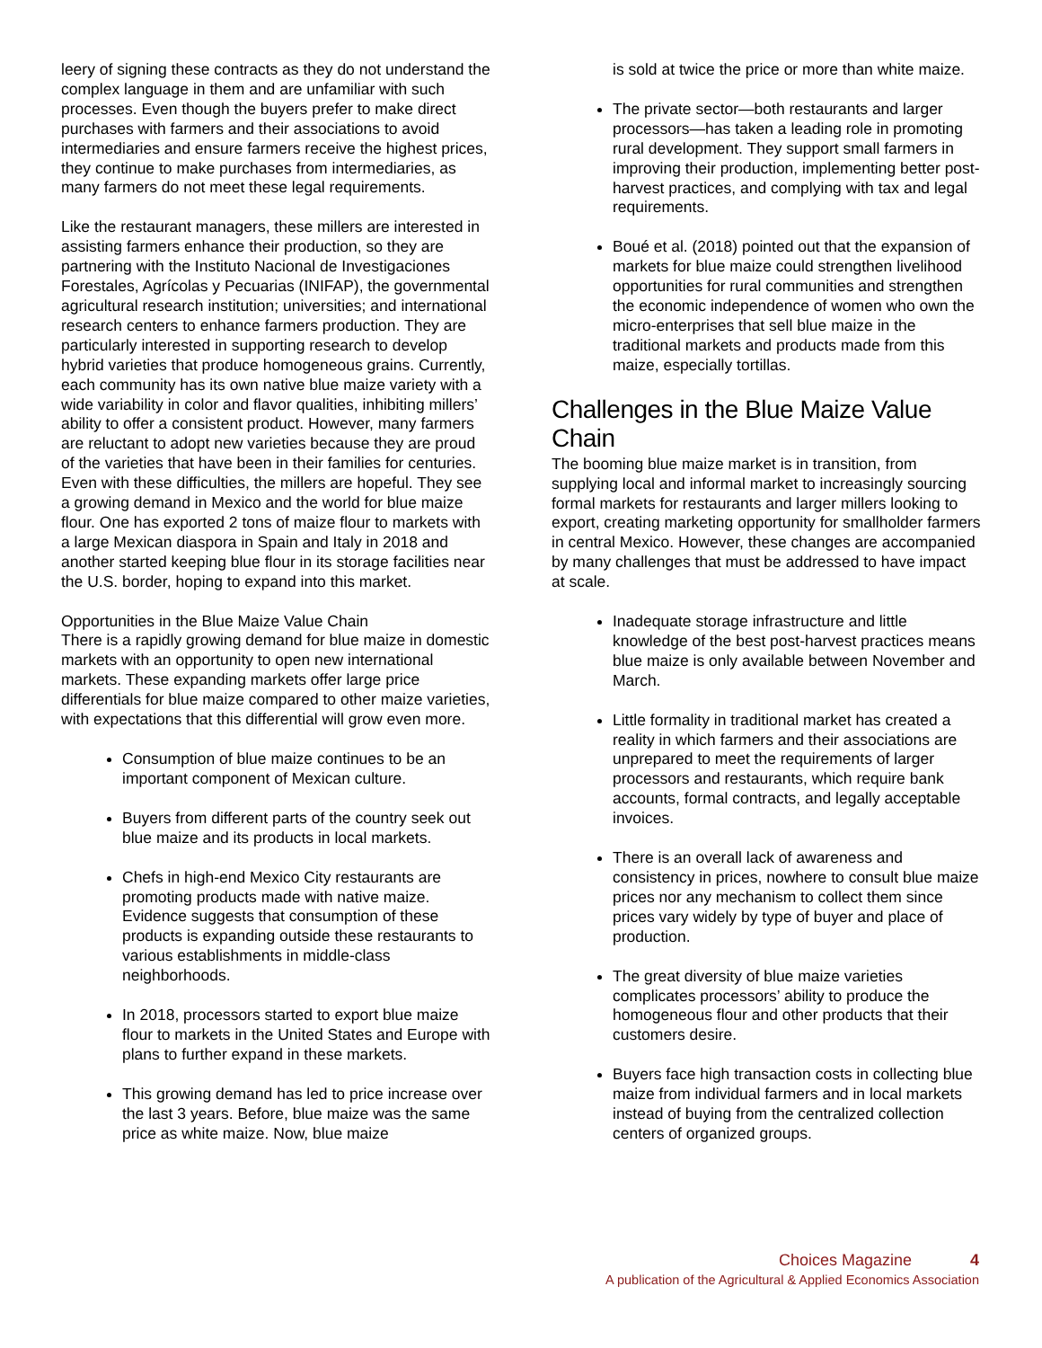leery of signing these contracts as they do not understand the complex language in them and are unfamiliar with such processes. Even though the buyers prefer to make direct purchases with farmers and their associations to avoid intermediaries and ensure farmers receive the highest prices, they continue to make purchases from intermediaries, as many farmers do not meet these legal requirements.
Like the restaurant managers, these millers are interested in assisting farmers enhance their production, so they are partnering with the Instituto Nacional de Investigaciones Forestales, Agrícolas y Pecuarias (INIFAP), the governmental agricultural research institution; universities; and international research centers to enhance farmers production. They are particularly interested in supporting research to develop hybrid varieties that produce homogeneous grains. Currently, each community has its own native blue maize variety with a wide variability in color and flavor qualities, inhibiting millers’ ability to offer a consistent product. However, many farmers are reluctant to adopt new varieties because they are proud of the varieties that have been in their families for centuries. Even with these difficulties, the millers are hopeful. They see a growing demand in Mexico and the world for blue maize flour. One has exported 2 tons of maize flour to markets with a large Mexican diaspora in Spain and Italy in 2018 and another started keeping blue flour in its storage facilities near the U.S. border, hoping to expand into this market.
Opportunities in the Blue Maize Value Chain
There is a rapidly growing demand for blue maize in domestic markets with an opportunity to open new international markets. These expanding markets offer large price differentials for blue maize compared to other maize varieties, with expectations that this differential will grow even more.
Consumption of blue maize continues to be an important component of Mexican culture.
Buyers from different parts of the country seek out blue maize and its products in local markets.
Chefs in high-end Mexico City restaurants are promoting products made with native maize. Evidence suggests that consumption of these products is expanding outside these restaurants to various establishments in middle-class neighborhoods.
In 2018, processors started to export blue maize flour to markets in the United States and Europe with plans to further expand in these markets.
This growing demand has led to price increase over the last 3 years. Before, blue maize was the same price as white maize. Now, blue maize
is sold at twice the price or more than white maize.
The private sector—both restaurants and larger processors—has taken a leading role in promoting rural development. They support small farmers in improving their production, implementing better post-harvest practices, and complying with tax and legal requirements.
Boué et al. (2018) pointed out that the expansion of markets for blue maize could strengthen livelihood opportunities for rural communities and strengthen the economic independence of women who own the micro-enterprises that sell blue maize in the traditional markets and products made from this maize, especially tortillas.
Challenges in the Blue Maize Value Chain
The booming blue maize market is in transition, from supplying local and informal market to increasingly sourcing formal markets for restaurants and larger millers looking to export, creating marketing opportunity for smallholder farmers in central Mexico. However, these changes are accompanied by many challenges that must be addressed to have impact at scale.
Inadequate storage infrastructure and little knowledge of the best post-harvest practices means blue maize is only available between November and March.
Little formality in traditional market has created a reality in which farmers and their associations are unprepared to meet the requirements of larger processors and restaurants, which require bank accounts, formal contracts, and legally acceptable invoices.
There is an overall lack of awareness and consistency in prices, nowhere to consult blue maize prices nor any mechanism to collect them since prices vary widely by type of buyer and place of production.
The great diversity of blue maize varieties complicates processors’ ability to produce the homogeneous flour and other products that their customers desire.
Buyers face high transaction costs in collecting blue maize from individual farmers and in local markets instead of buying from the centralized collection centers of organized groups.
Choices Magazine 4
A publication of the Agricultural & Applied Economics Association